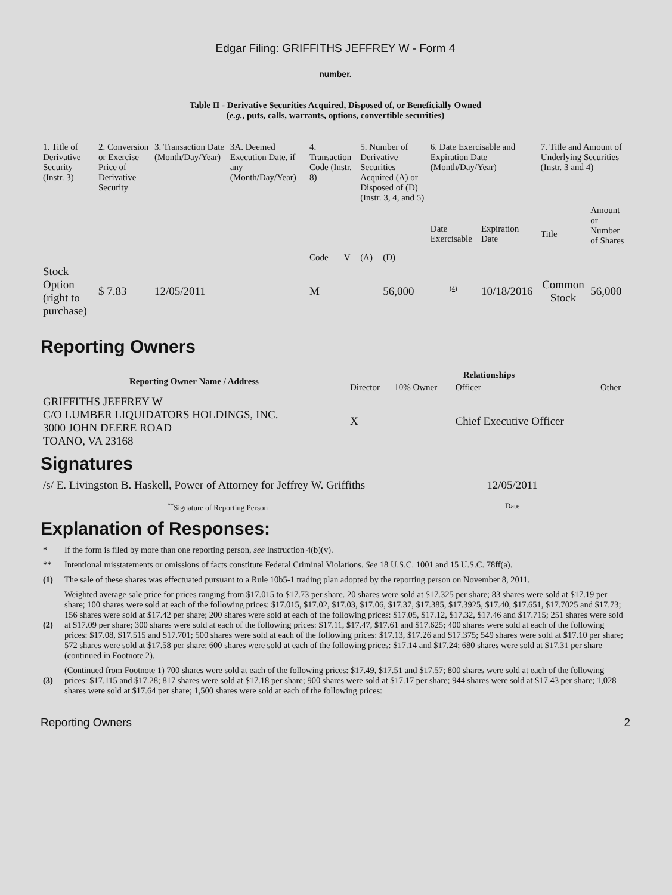Edgar Filing: GRIFFITHS JEFFREY W - Form 4
number.
Table II - Derivative Securities Acquired, Disposed of, or Beneficially Owned
(e.g., puts, calls, warrants, options, convertible securities)
| 1. Title of Derivative Security (Instr. 3) | 2. Conversion or Exercise Price of Derivative Security | 3. Transaction Date (Month/Day/Year) | 3A. Deemed Execution Date, if any (Month/Day/Year) | 4. Transaction Code (Instr. 8) | | 5. Number of Derivative Securities Acquired (A) or Disposed of (D) (Instr. 3, 4, and 5) | | 6. Date Exercisable and Expiration Date (Month/Day/Year) | | 7. Title and Amount of Underlying Securities (Instr. 3 and 4) | |
| --- | --- | --- | --- | --- | --- | --- | --- | --- | --- | --- | --- |
| | | | | Code | V | (A) | (D) | Date Exercisable | Expiration Date | Title | Amount or Number of Shares |
| Stock Option (right to purchase) | $ 7.83 | 12/05/2011 | | M | | | 56,000 | <sup>(4)</sup> | 10/18/2016 | Common Stock | 56,000 |
Reporting Owners
| Reporting Owner Name / Address | Relationships | | | |
| --- | --- | --- | --- | --- |
| | Director | 10% Owner | Officer | Other |
| GRIFFITHS JEFFREY W C/O LUMBER LIQUIDATORS HOLDINGS, INC. 3000 JOHN DEERE ROAD TOANO, VA 23168 | X | | Chief Executive Officer | |
Signatures
| /s/ E. Livingston B. Haskell, Power of Attorney for Jeffrey W. Griffiths | 12/05/2011 |
| <sup>**</sup> Signature of Reporting Person | Date |
Explanation of Responses:
| * | If the form is filed by more than one reporting person, see Instruction 4(b)(v). |
| ** | Intentional misstatements or omissions of facts constitute Federal Criminal Violations. See 18 U.S.C. 1001 and 15 U.S.C. 78ff(a). |
| (1) | The sale of these shares was effectuated pursuant to a Rule 10b5-1 trading plan adopted by the reporting person on November 8, 2011. |
| (2) | Weighted average sale price for prices ranging from $17.015 to $17.73 per share. 20 shares were sold at $17.325 per share; 83 shares were sold at $17.19 per share; 100 shares were sold at each of the following prices: $17.015, $17.02, $17.03, $17.06, $17.37, $17.385, $17.3925, $17.40, $17.651, $17.7025 and $17.73; 156 shares were sold at $17.42 per share; 200 shares were sold at each of the following prices: $17.05, $17.12, $17.32, $17.46 and $17.715; 251 shares were sold at $17.09 per share; 300 shares were sold at each of the following prices: $17.11, $17.47, $17.61 and $17.625; 400 shares were sold at each of the following prices: $17.08, $17.515 and $17.701; 500 shares were sold at each of the following prices: $17.13, $17.26 and $17.375; 549 shares were sold at $17.10 per share; 572 shares were sold at $17.58 per share; 600 shares were sold at each of the following prices: $17.14 and $17.24; 680 shares were sold at $17.31 per share (continued in Footnote 2). |
| (3) | (Continued from Footnote 1) 700 shares were sold at each of the following prices: $17.49, $17.51 and $17.57; 800 shares were sold at each of the following prices: $17.115 and $17.28; 817 shares were sold at $17.18 per share; 900 shares were sold at $17.17 per share; 944 shares were sold at $17.43 per share; 1,028 shares were sold at $17.64 per share; 1,500 shares were sold at each of the following prices: |
Reporting Owners 2